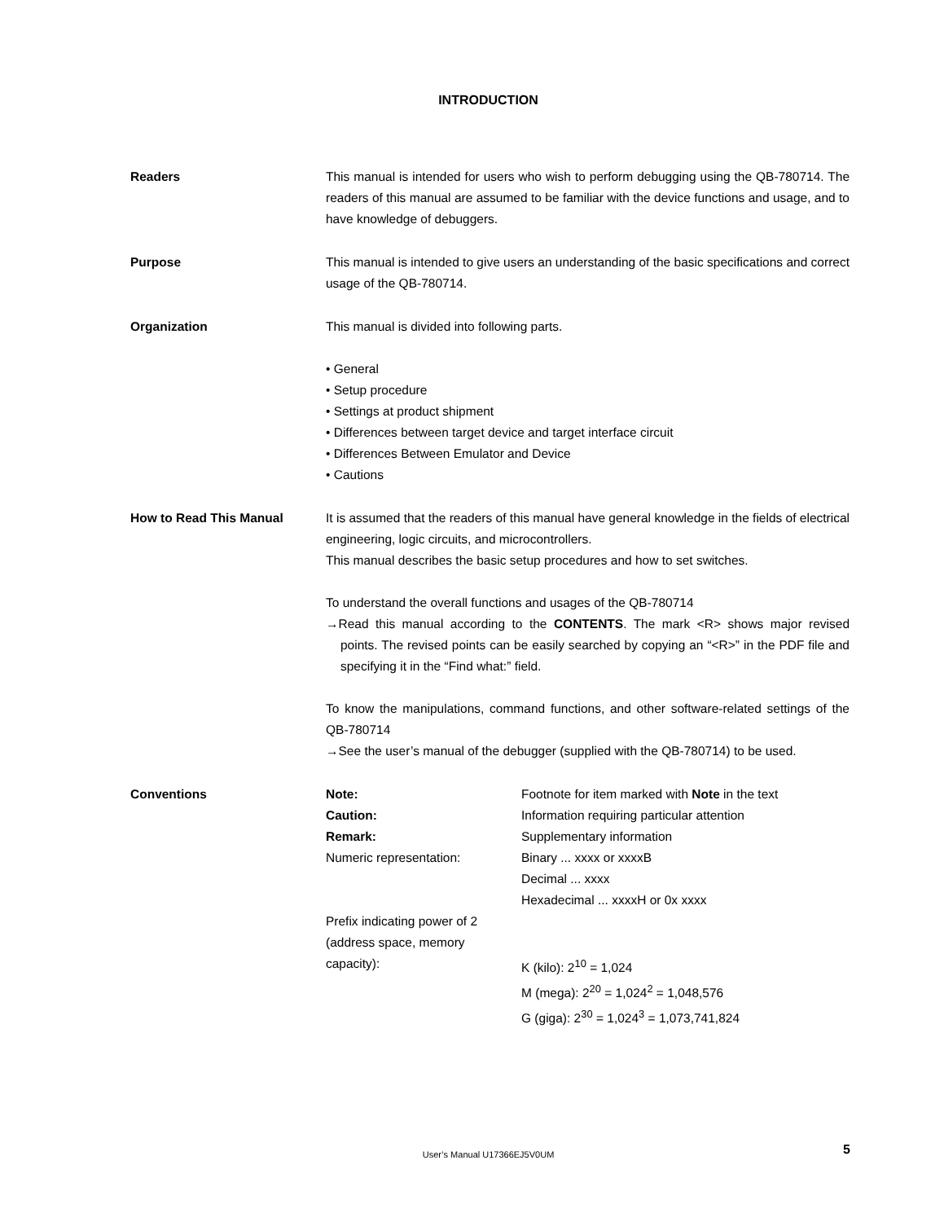INTRODUCTION
Readers This manual is intended for users who wish to perform debugging using the QB-780714. The readers of this manual are assumed to be familiar with the device functions and usage, and to have knowledge of debuggers.
Purpose This manual is intended to give users an understanding of the basic specifications and correct usage of the QB-780714.
Organization This manual is divided into following parts.
• General
• Setup procedure
• Settings at product shipment
• Differences between target device and target interface circuit
• Differences Between Emulator and Device
• Cautions
How to Read This Manual It is assumed that the readers of this manual have general knowledge in the fields of electrical engineering, logic circuits, and microcontrollers.
This manual describes the basic setup procedures and how to set switches.
To understand the overall functions and usages of the QB-780714
→Read this manual according to the CONTENTS. The mark <R> shows major revised points. The revised points can be easily searched by copying an “<R>” in the PDF file and specifying it in the “Find what:” field.
To know the manipulations, command functions, and other software-related settings of the QB-780714
→See the user’s manual of the debugger (supplied with the QB-780714) to be used.
Conventions Note:
Footnote for item marked with Note in the text
Caution:
Information requiring particular attention
Remark:
Supplementary information
Numeric representation:
Binary ... xxxx or xxxxB
Decimal ... xxxx
Hexadecimal ... xxxxH or 0x xxxx
Prefix indicating power of 2
(address space, memory
capacity):
K (kilo): 2<sup>10</sup> = 1,024
M (mega): 2<sup>20</sup> = 1,024<sup>2</sup> = 1,048,576
G (giga): 2<sup>30</sup> = 1,024<sup>3</sup> = 1,073,741,824
User’s Manual U17366EJ5V0UM
5